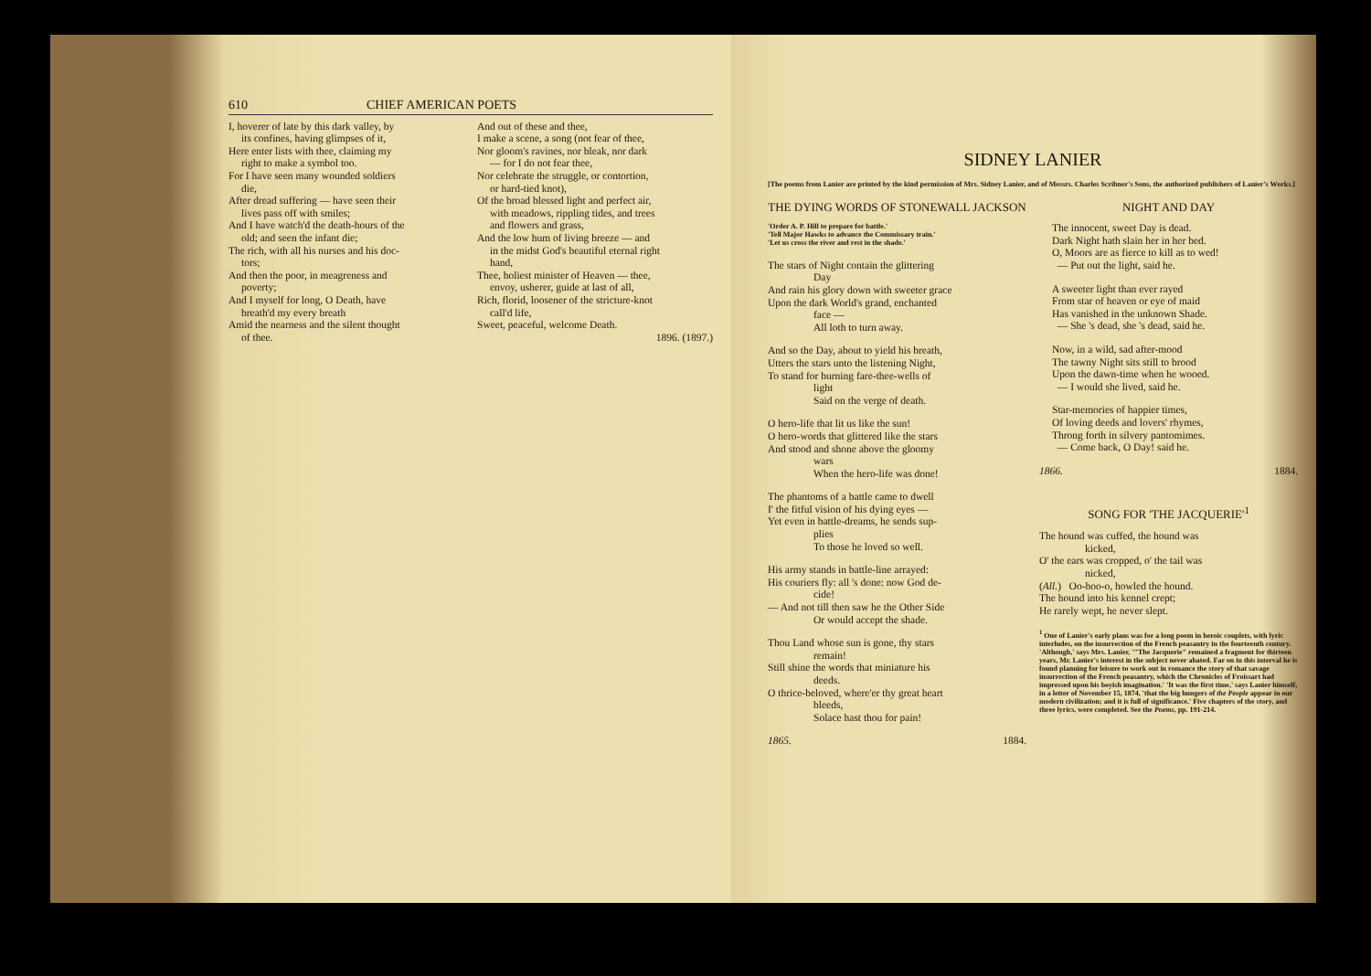610 CHIEF AMERICAN POETS
I, hoverer of late by this dark valley, by
its confines, having glimpses of it,
Here enter lists with thee, claiming my
right to make a symbol too.
For I have seen many wounded soldiers
die,
After dread suffering — have seen their
lives pass off with smiles;
And I have watch'd the death-hours of the
old; and seen the infant die;
The rich, with all his nurses and his doc-
tors;
And then the poor, in meagreness and
poverty;
And I myself for long, O Death, have
breath'd my every breath
Amid the nearness and the silent thought
of thee.
And out of these and thee,
I make a scene, a song (not fear of thee,
Nor gloom's ravines, nor bleak, nor dark
— for I do not fear thee,
Nor celebrate the struggle, or contortion,
or hard-tied knot),
Of the broad blessed light and perfect air,
with meadows, rippling tides, and trees
and flowers and grass,
And the low hum of living breeze — and
in the midst God's beautiful eternal right
hand,
Thee, holiest minister of Heaven — thee,
envoy, usherer, guide at last of all,
Rich, florid, loosener of the stricture-knot
call'd life,
Sweet, peaceful, welcome Death.
1896. (1897.)
SIDNEY LANIER
[The poems from Lanier are printed by the kind permission of Mrs. Sidney Lanier, and of Messrs. Charles Scribner's Sons, the authorized publishers of Lanier's Works.]
THE DYING WORDS OF STONEWALL JACKSON
'Order A. P. Hill to prepare for battle.'
'Tell Major Hawks to advance the Commissary train.'
'Let us cross the river and rest in the shade.'
The stars of Night contain the glittering
Day
And rain his glory down with sweeter grace
Upon the dark World's grand, enchanted
face —
All loth to turn away.
And so the Day, about to yield his breath,
Utters the stars unto the listening Night,
To stand for burning fare-thee-wells of
light
Said on the verge of death.
O hero-life that lit us like the sun!
O hero-words that glittered like the stars
And stood and shone above the gloomy
wars
When the hero-life was done!
The phantoms of a battle came to dwell
I' the fitful vision of his dying eyes —
Yet even in battle-dreams, he sends sup-
plies
To those he loved so well.
His army stands in battle-line arrayed:
His couriers fly: all 's done: now God de-
cide!
— And not till then saw he the Other Side
Or would accept the shade.
Thou Land whose sun is gone, thy stars
remain!
Still shine the words that miniature his
deeds.
O thrice-beloved, where'er thy great heart
bleeds,
Solace hast thou for pain!
1865. 1884.
NIGHT AND DAY
The innocent, sweet Day is dead.
Dark Night hath slain her in her bed.
O, Moors are as fierce to kill as to wed!
— Put out the light, said he.
A sweeter light than ever rayed
From star of heaven or eye of maid
Has vanished in the unknown Shade.
— She 's dead, she 's dead, said he.
Now, in a wild, sad after-mood
The tawny Night sits still to brood
Upon the dawn-time when he wooed.
— I would she lived, said he.
Star-memories of happier times,
Of loving deeds and lovers' rhymes,
Throng forth in silvery pantomimes.
— Come back, O Day! said he.
1866. 1884.
SONG FOR 'THE JACQUERIE'<sup>1</sup>
The hound was cuffed, the hound was
kicked,
O' the ears was cropped, o' the tail was
nicked,
(All.) Oo-hoo-o, howled the hound.
The hound into his kennel crept;
He rarely wept, he never slept.
<sup>1</sup> One of Lanier's early plans was for a long poem in heroic couplets, with lyric interludes, on the insurrection of the French peasantry in the fourteenth century. 'Although,' says Mrs. Lanier, '"The Jacquerie" remained a fragment for thirteen years, Mr. Lanier's interest in the subject never abated. Far on in this interval he is found planning for leisure to work out in romance the story of that savage insurrection of the French peasantry, which the Chronicles of Froissart had impressed upon his boyish imagination.' 'It was the first time,' says Lanier himself, in a letter of November 15, 1874, 'that the big hungers of the People appear in our modern civilization; and it is full of significance.' Five chapters of the story, and three lyrics, were completed. See the Poems, pp. 191-214.